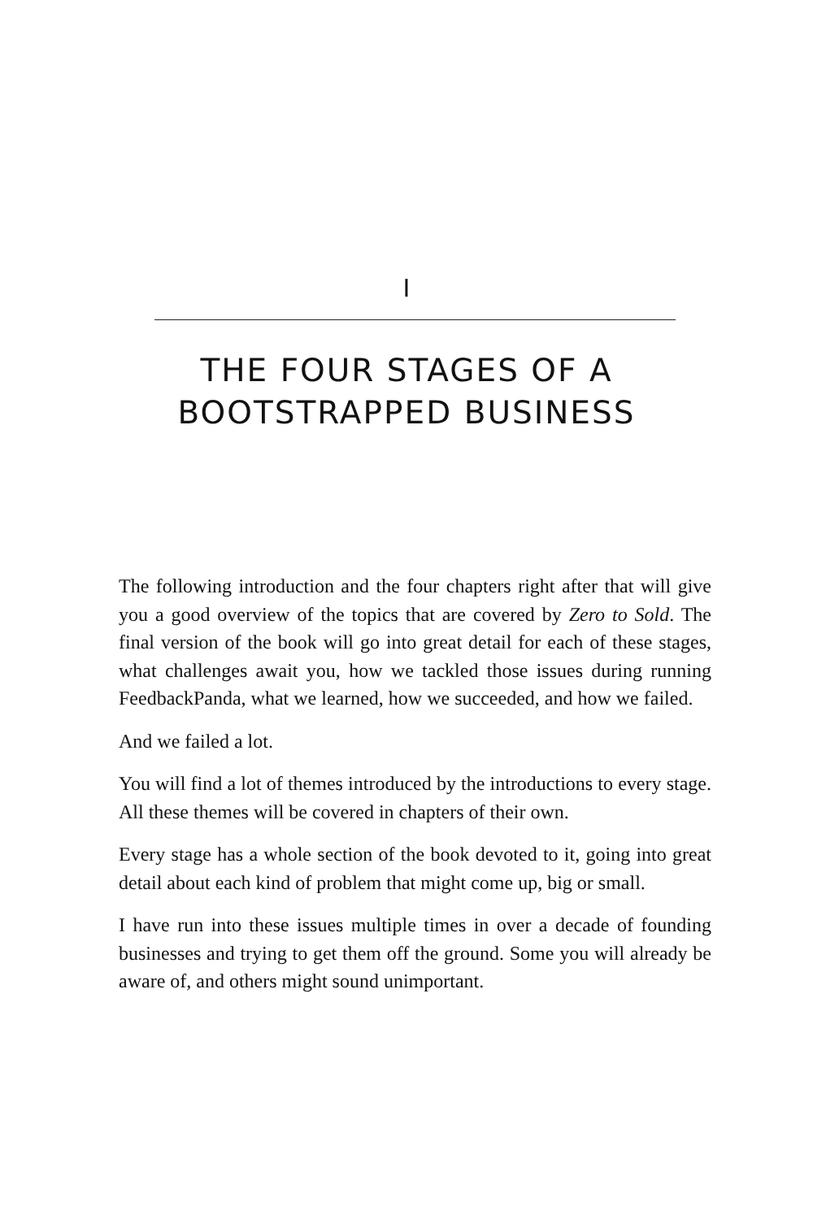I
THE FOUR STAGES OF A
BOOTSTRAPPED BUSINESS
The following introduction and the four chapters right after that will give you a good overview of the topics that are covered by Zero to Sold. The final version of the book will go into great detail for each of these stages, what challenges await you, how we tackled those issues during running FeedbackPanda, what we learned, how we succeeded, and how we failed.
And we failed a lot.
You will find a lot of themes introduced by the introductions to every stage. All these themes will be covered in chapters of their own.
Every stage has a whole section of the book devoted to it, going into great detail about each kind of problem that might come up, big or small.
I have run into these issues multiple times in over a decade of founding businesses and trying to get them off the ground. Some you will already be aware of, and others might sound unimportant.